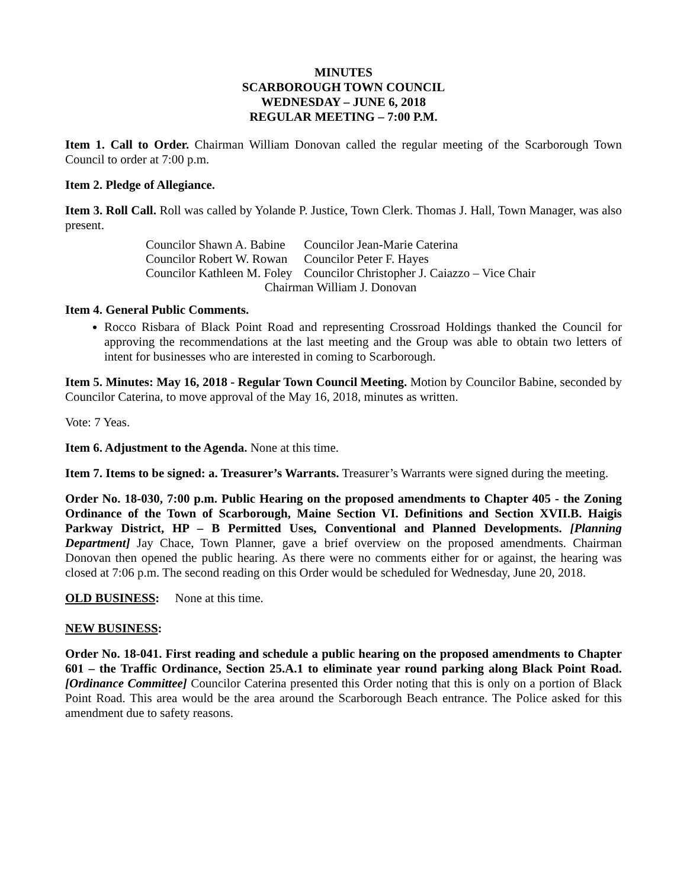MINUTES
SCARBOROUGH TOWN COUNCIL
WEDNESDAY – JUNE 6, 2018
REGULAR MEETING – 7:00 P.M.
Item 1. Call to Order. Chairman William Donovan called the regular meeting of the Scarborough Town Council to order at 7:00 p.m.
Item 2. Pledge of Allegiance.
Item 3. Roll Call. Roll was called by Yolande P. Justice, Town Clerk. Thomas J. Hall, Town Manager, was also present.
| Councilor Shawn A. Babine | Councilor Jean-Marie Caterina |
| Councilor Robert W. Rowan | Councilor Peter F. Hayes |
| Councilor Kathleen M. Foley | Councilor Christopher J. Caiazzo – Vice Chair |
| Chairman William J. Donovan | |
Item 4. General Public Comments.
Rocco Risbara of Black Point Road and representing Crossroad Holdings thanked the Council for approving the recommendations at the last meeting and the Group was able to obtain two letters of intent for businesses who are interested in coming to Scarborough.
Item 5. Minutes: May 16, 2018 - Regular Town Council Meeting. Motion by Councilor Babine, seconded by Councilor Caterina, to move approval of the May 16, 2018, minutes as written.
Vote: 7 Yeas.
Item 6. Adjustment to the Agenda. None at this time.
Item 7. Items to be signed: a. Treasurer’s Warrants. Treasurer’s Warrants were signed during the meeting.
Order No. 18-030, 7:00 p.m. Public Hearing on the proposed amendments to Chapter 405 - the Zoning Ordinance of the Town of Scarborough, Maine Section VI. Definitions and Section XVII.B. Haigis Parkway District, HP – B Permitted Uses, Conventional and Planned Developments. [Planning Department] Jay Chace, Town Planner, gave a brief overview on the proposed amendments. Chairman Donovan then opened the public hearing. As there were no comments either for or against, the hearing was closed at 7:06 p.m. The second reading on this Order would be scheduled for Wednesday, June 20, 2018.
OLD BUSINESS: None at this time.
NEW BUSINESS:
Order No. 18-041. First reading and schedule a public hearing on the proposed amendments to Chapter 601 – the Traffic Ordinance, Section 25.A.1 to eliminate year round parking along Black Point Road. [Ordinance Committee] Councilor Caterina presented this Order noting that this is only on a portion of Black Point Road. This area would be the area around the Scarborough Beach entrance. The Police asked for this amendment due to safety reasons.